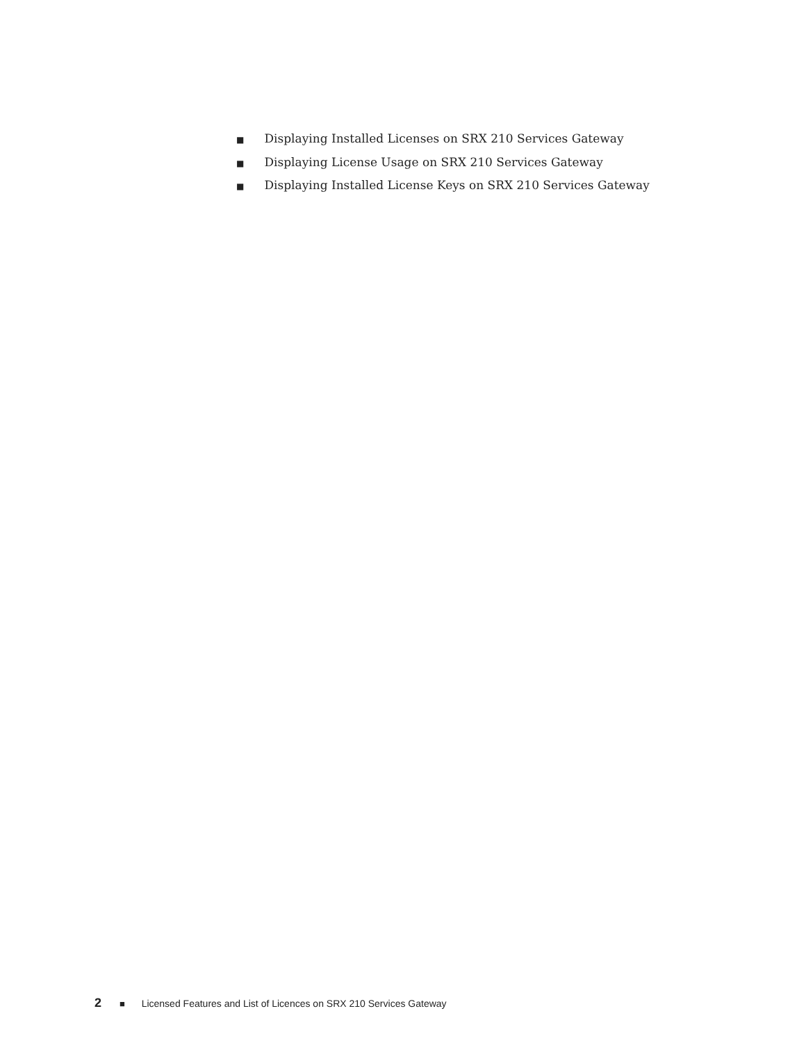■ Displaying Installed Licenses on SRX 210 Services Gateway
■ Displaying License Usage on SRX 210 Services Gateway
■ Displaying Installed License Keys on SRX 210 Services Gateway
2 ■ Licensed Features and List of Licences on SRX 210 Services Gateway